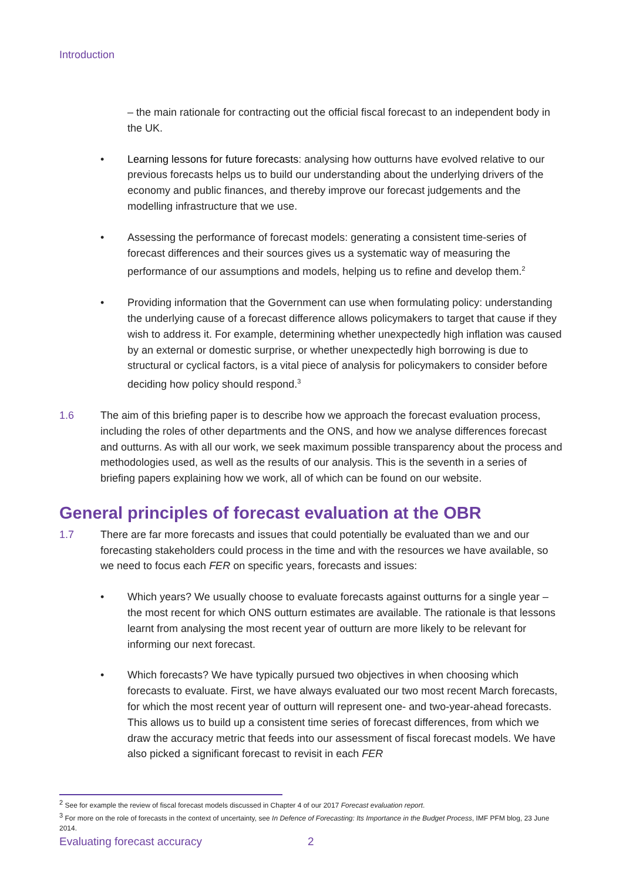Introduction
– the main rationale for contracting out the official fiscal forecast to an independent body in the UK.
• Learning lessons for future forecasts: analysing how outturns have evolved relative to our previous forecasts helps us to build our understanding about the underlying drivers of the economy and public finances, and thereby improve our forecast judgements and the modelling infrastructure that we use.
• Assessing the performance of forecast models: generating a consistent time-series of forecast differences and their sources gives us a systematic way of measuring the performance of our assumptions and models, helping us to refine and develop them.<sup>2</sup>
• Providing information that the Government can use when formulating policy: understanding the underlying cause of a forecast difference allows policymakers to target that cause if they wish to address it. For example, determining whether unexpectedly high inflation was caused by an external or domestic surprise, or whether unexpectedly high borrowing is due to structural or cyclical factors, is a vital piece of analysis for policymakers to consider before deciding how policy should respond.<sup>3</sup>
1.6 The aim of this briefing paper is to describe how we approach the forecast evaluation process, including the roles of other departments and the ONS, and how we analyse differences forecast and outturns. As with all our work, we seek maximum possible transparency about the process and methodologies used, as well as the results of our analysis. This is the seventh in a series of briefing papers explaining how we work, all of which can be found on our website.
General principles of forecast evaluation at the OBR
1.7 There are far more forecasts and issues that could potentially be evaluated than we and our forecasting stakeholders could process in the time and with the resources we have available, so we need to focus each FER on specific years, forecasts and issues:
• Which years? We usually choose to evaluate forecasts against outturns for a single year – the most recent for which ONS outturn estimates are available. The rationale is that lessons learnt from analysing the most recent year of outturn are more likely to be relevant for informing our next forecast.
• Which forecasts? We have typically pursued two objectives in when choosing which forecasts to evaluate. First, we have always evaluated our two most recent March forecasts, for which the most recent year of outturn will represent one- and two-year-ahead forecasts. This allows us to build up a consistent time series of forecast differences, from which we draw the accuracy metric that feeds into our assessment of fiscal forecast models. We have also picked a significant forecast to revisit in each FER
<sup>2</sup> See for example the review of fiscal forecast models discussed in Chapter 4 of our 2017 Forecast evaluation report.
<sup>3</sup> For more on the role of forecasts in the context of uncertainty, see In Defence of Forecasting: Its Importance in the Budget Process, IMF PFM blog, 23 June 2014.
Evaluating forecast accuracy 2